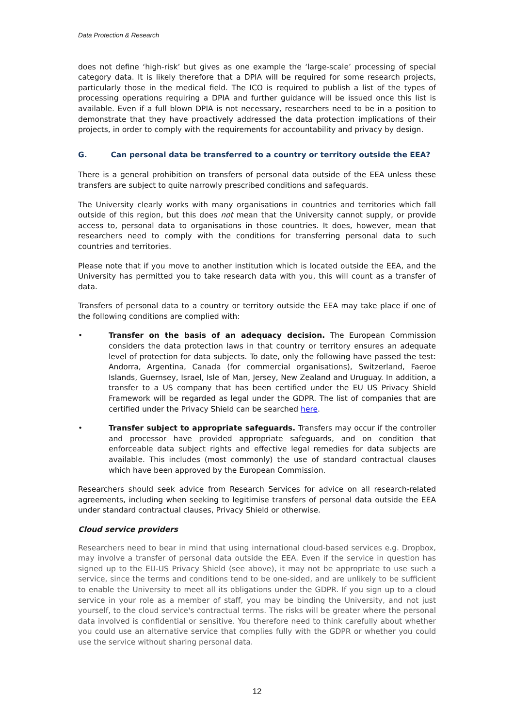Data Protection & Research
does not define ‘high-risk’ but gives as one example the ‘large-scale’ processing of special category data. It is likely therefore that a DPIA will be required for some research projects, particularly those in the medical field. The ICO is required to publish a list of the types of processing operations requiring a DPIA and further guidance will be issued once this list is available. Even if a full blown DPIA is not necessary, researchers need to be in a position to demonstrate that they have proactively addressed the data protection implications of their projects, in order to comply with the requirements for accountability and privacy by design.
G. Can personal data be transferred to a country or territory outside the EEA?
There is a general prohibition on transfers of personal data outside of the EEA unless these transfers are subject to quite narrowly prescribed conditions and safeguards.
The University clearly works with many organisations in countries and territories which fall outside of this region, but this does not mean that the University cannot supply, or provide access to, personal data to organisations in those countries. It does, however, mean that researchers need to comply with the conditions for transferring personal data to such countries and territories.
Please note that if you move to another institution which is located outside the EEA, and the University has permitted you to take research data with you, this will count as a transfer of data.
Transfers of personal data to a country or territory outside the EEA may take place if one of the following conditions are complied with:
• Transfer on the basis of an adequacy decision. The European Commission considers the data protection laws in that country or territory ensures an adequate level of protection for data subjects. To date, only the following have passed the test: Andorra, Argentina, Canada (for commercial organisations), Switzerland, Faeroe Islands, Guernsey, Israel, Isle of Man, Jersey, New Zealand and Uruguay. In addition, a transfer to a US company that has been certified under the EU US Privacy Shield Framework will be regarded as legal under the GDPR. The list of companies that are certified under the Privacy Shield can be searched here.
• Transfer subject to appropriate safeguards. Transfers may occur if the controller and processor have provided appropriate safeguards, and on condition that enforceable data subject rights and effective legal remedies for data subjects are available. This includes (most commonly) the use of standard contractual clauses which have been approved by the European Commission.
Researchers should seek advice from Research Services for advice on all research-related agreements, including when seeking to legitimise transfers of personal data outside the EEA under standard contractual clauses, Privacy Shield or otherwise.
Cloud service providers
Researchers need to bear in mind that using international cloud-based services e.g. Dropbox, may involve a transfer of personal data outside the EEA. Even if the service in question has signed up to the EU-US Privacy Shield (see above), it may not be appropriate to use such a service, since the terms and conditions tend to be one-sided, and are unlikely to be sufficient to enable the University to meet all its obligations under the GDPR. If you sign up to a cloud service in your role as a member of staff, you may be binding the University, and not just yourself, to the cloud service's contractual terms. The risks will be greater where the personal data involved is confidential or sensitive. You therefore need to think carefully about whether you could use an alternative service that complies fully with the GDPR or whether you could use the service without sharing personal data.
12